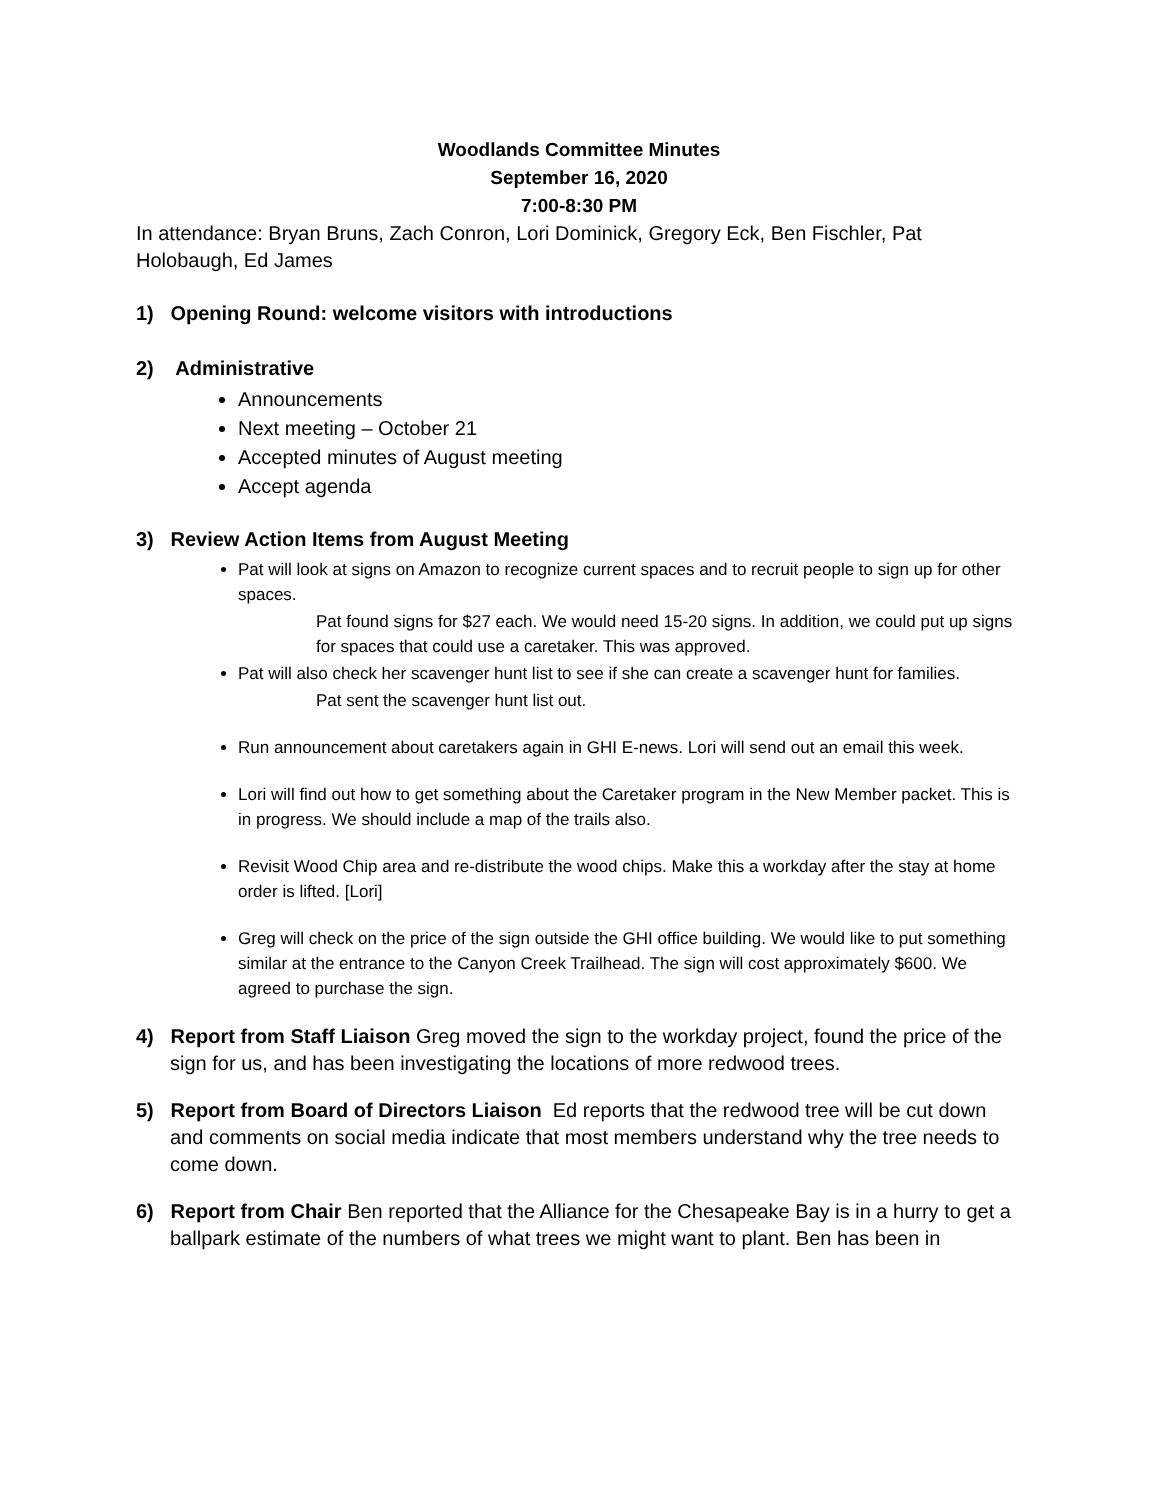Woodlands Committee Minutes
September 16, 2020
7:00-8:30 PM
In attendance: Bryan Bruns, Zach Conron, Lori Dominick, Gregory Eck, Ben Fischler, Pat Holobaugh, Ed James
1) Opening Round: welcome visitors with introductions
2) Administrative
Announcements
Next meeting – October 21
Accepted minutes of August meeting
Accept agenda
3) Review Action Items from August Meeting
Pat will look at signs on Amazon to recognize current spaces and to recruit people to sign up for other spaces.
Pat found signs for $27 each. We would need 15-20 signs. In addition, we could put up signs for spaces that could use a caretaker. This was approved.
Pat will also check her scavenger hunt list to see if she can create a scavenger hunt for families.
Pat sent the scavenger hunt list out.
Run announcement about caretakers again in GHI E-news. Lori will send out an email this week.
Lori will find out how to get something about the Caretaker program in the New Member packet. This is in progress. We should include a map of the trails also.
Revisit Wood Chip area and re-distribute the wood chips. Make this a workday after the stay at home order is lifted. [Lori]
Greg will check on the price of the sign outside the GHI office building. We would like to put something similar at the entrance to the Canyon Creek Trailhead. The sign will cost approximately $600. We agreed to purchase the sign.
4) Report from Staff Liaison Greg moved the sign to the workday project, found the price of the sign for us, and has been investigating the locations of more redwood trees.
5) Report from Board of Directors Liaison Ed reports that the redwood tree will be cut down and comments on social media indicate that most members understand why the tree needs to come down.
6) Report from Chair Ben reported that the Alliance for the Chesapeake Bay is in a hurry to get a ballpark estimate of the numbers of what trees we might want to plant. Ben has been in